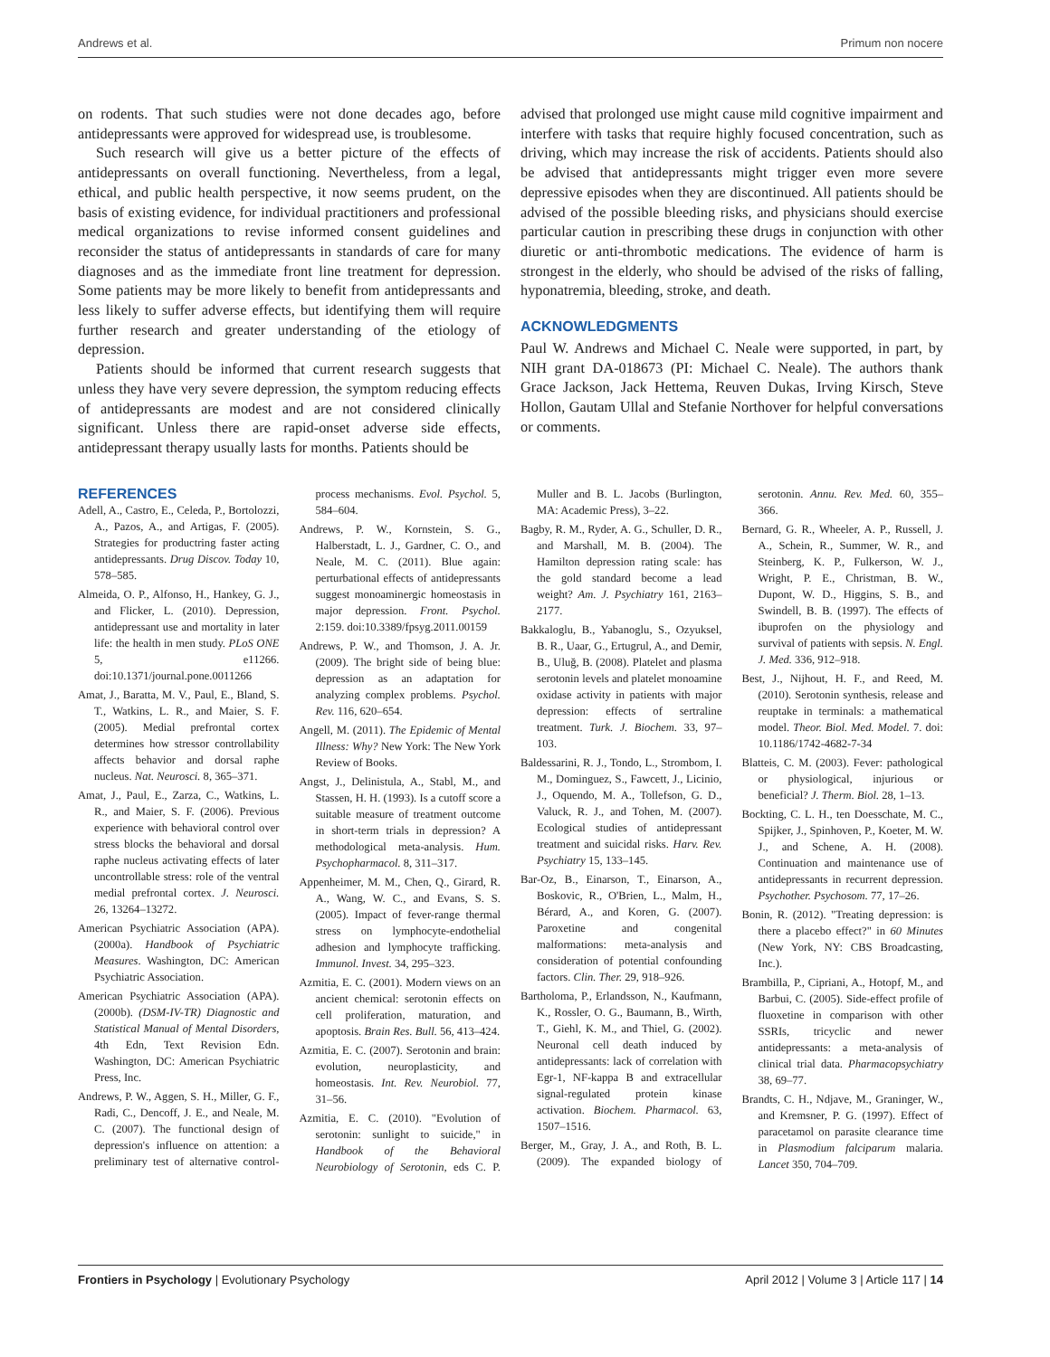Andrews et al. Primum non nocere
on rodents. That such studies were not done decades ago, before antidepressants were approved for widespread use, is troublesome.
Such research will give us a better picture of the effects of antidepressants on overall functioning. Nevertheless, from a legal, ethical, and public health perspective, it now seems prudent, on the basis of existing evidence, for individual practitioners and professional medical organizations to revise informed consent guidelines and reconsider the status of antidepressants in standards of care for many diagnoses and as the immediate front line treatment for depression. Some patients may be more likely to benefit from antidepressants and less likely to suffer adverse effects, but identifying them will require further research and greater understanding of the etiology of depression.
Patients should be informed that current research suggests that unless they have very severe depression, the symptom reducing effects of antidepressants are modest and are not considered clinically significant. Unless there are rapid-onset adverse side effects, antidepressant therapy usually lasts for months. Patients should be
advised that prolonged use might cause mild cognitive impairment and interfere with tasks that require highly focused concentration, such as driving, which may increase the risk of accidents. Patients should also be advised that antidepressants might trigger even more severe depressive episodes when they are discontinued. All patients should be advised of the possible bleeding risks, and physicians should exercise particular caution in prescribing these drugs in conjunction with other diuretic or anti-thrombotic medications. The evidence of harm is strongest in the elderly, who should be advised of the risks of falling, hyponatremia, bleeding, stroke, and death.
ACKNOWLEDGMENTS
Paul W. Andrews and Michael C. Neale were supported, in part, by NIH grant DA-018673 (PI: Michael C. Neale). The authors thank Grace Jackson, Jack Hettema, Reuven Dukas, Irving Kirsch, Steve Hollon, Gautam Ullal and Stefanie Northover for helpful conversations or comments.
REFERENCES
Adell, A., Castro, E., Celeda, P., Bortolozzi, A., Pazos, A., and Artigas, F. (2005). Strategies for productring faster acting antidepressants. Drug Discov. Today 10, 578–585.
Almeida, O. P., Alfonso, H., Hankey, G. J., and Flicker, L. (2010). Depression, antidepressant use and mortality in later life: the health in men study. PLoS ONE 5, e11266. doi:10.1371/journal.pone.0011266
Amat, J., Baratta, M. V., Paul, E., Bland, S. T., Watkins, L. R., and Maier, S. F. (2005). Medial prefrontal cortex determines how stressor controllability affects behavior and dorsal raphe nucleus. Nat. Neurosci. 8, 365–371.
Amat, J., Paul, E., Zarza, C., Watkins, L. R., and Maier, S. F. (2006). Previous experience with behavioral control over stress blocks the behavioral and dorsal raphe nucleus activating effects of later uncontrollable stress: role of the ventral medial prefrontal cortex. J. Neurosci. 26, 13264–13272.
American Psychiatric Association (APA). (2000a). Handbook of Psychiatric Measures. Washington, DC: American Psychiatric Association.
American Psychiatric Association (APA). (2000b). (DSM-IV-TR) Diagnostic and Statistical Manual of Mental Disorders, 4th Edn, Text Revision Edn. Washington, DC: American Psychiatric Press, Inc.
Andrews, P. W., Aggen, S. H., Miller, G. F., Radi, C., Dencoff, J. E., and Neale, M. C. (2007). The functional design of depression's influence on attention: a preliminary test of alternative control-process mechanisms. Evol. Psychol. 5, 584–604.
Andrews, P. W., Kornstein, S. G., Halberstadt, L. J., Gardner, C. O., and Neale, M. C. (2011). Blue again: perturbational effects of antidepressants suggest monoaminergic homeostasis in major depression. Front. Psychol. 2:159. doi:10.3389/fpsyg.2011.00159
Andrews, P. W., and Thomson, J. A. Jr. (2009). The bright side of being blue: depression as an adaptation for analyzing complex problems. Psychol. Rev. 116, 620–654.
Angell, M. (2011). The Epidemic of Mental Illness: Why? New York: The New York Review of Books.
Angst, J., Delinistula, A., Stabl, M., and Stassen, H. H. (1993). Is a cutoff score a suitable measure of treatment outcome in short-term trials in depression? A methodological meta-analysis. Hum. Psychopharmacol. 8, 311–317.
Appenheimer, M. M., Chen, Q., Girard, R. A., Wang, W. C., and Evans, S. S. (2005). Impact of fever-range thermal stress on lymphocyte-endothelial adhesion and lymphocyte trafficking. Immunol. Invest. 34, 295–323.
Azmitia, E. C. (2001). Modern views on an ancient chemical: serotonin effects on cell proliferation, maturation, and apoptosis. Brain Res. Bull. 56, 413–424.
Azmitia, E. C. (2007). Serotonin and brain: evolution, neuroplasticity, and homeostasis. Int. Rev. Neurobiol. 77, 31–56.
Azmitia, E. C. (2010). "Evolution of serotonin: sunlight to suicide," in Handbook of the Behavioral Neurobiology of Serotonin, eds C. P. Muller and B. L. Jacobs (Burlington, MA: Academic Press), 3–22.
Bagby, R. M., Ryder, A. G., Schuller, D. R., and Marshall, M. B. (2004). The Hamilton depression rating scale: has the gold standard become a lead weight? Am. J. Psychiatry 161, 2163–2177.
Bakkaloglu, B., Yabanoglu, S., Ozyuksel, B. R., Uaar, G., Ertugrul, A., and Demir, B., Uluğ, B. (2008). Platelet and plasma serotonin levels and platelet monoamine oxidase activity in patients with major depression: effects of sertraline treatment. Turk. J. Biochem. 33, 97–103.
Baldessarini, R. J., Tondo, L., Strombom, I. M., Dominguez, S., Fawcett, J., Licinio, J., Oquendo, M. A., Tollefson, G. D., Valuck, R. J., and Tohen, M. (2007). Ecological studies of antidepressant treatment and suicidal risks. Harv. Rev. Psychiatry 15, 133–145.
Bar-Oz, B., Einarson, T., Einarson, A., Boskovic, R., O'Brien, L., Malm, H., Bérard, A., and Koren, G. (2007). Paroxetine and congenital malformations: meta-analysis and consideration of potential confounding factors. Clin. Ther. 29, 918–926.
Bartholoma, P., Erlandsson, N., Kaufmann, K., Rossler, O. G., Baumann, B., Wirth, T., Giehl, K. M., and Thiel, G. (2002). Neuronal cell death induced by antidepressants: lack of correlation with Egr-1, NF-kappa B and extracellular signal-regulated protein kinase activation. Biochem. Pharmacol. 63, 1507–1516.
Berger, M., Gray, J. A., and Roth, B. L. (2009). The expanded biology of serotonin. Annu. Rev. Med. 60, 355–366.
Bernard, G. R., Wheeler, A. P., Russell, J. A., Schein, R., Summer, W. R., and Steinberg, K. P., Fulkerson, W. J., Wright, P. E., Christman, B. W., Dupont, W. D., Higgins, S. B., and Swindell, B. B. (1997). The effects of ibuprofen on the physiology and survival of patients with sepsis. N. Engl. J. Med. 336, 912–918.
Best, J., Nijhout, H. F., and Reed, M. (2010). Serotonin synthesis, release and reuptake in terminals: a mathematical model. Theor. Biol. Med. Model. 7. doi: 10.1186/1742-4682-7-34
Blatteis, C. M. (2003). Fever: pathological or physiological, injurious or beneficial? J. Therm. Biol. 28, 1–13.
Bockting, C. L. H., ten Doesschate, M. C., Spijker, J., Spinhoven, P., Koeter, M. W. J., and Schene, A. H. (2008). Continuation and maintenance use of antidepressants in recurrent depression. Psychother. Psychosom. 77, 17–26.
Bonin, R. (2012). "Treating depression: is there a placebo effect?" in 60 Minutes (New York, NY: CBS Broadcasting, Inc.).
Brambilla, P., Cipriani, A., Hotopf, M., and Barbui, C. (2005). Side-effect profile of fluoxetine in comparison with other SSRIs, tricyclic and newer antidepressants: a meta-analysis of clinical trial data. Pharmacopsychiatry 38, 69–77.
Brandts, C. H., Ndjave, M., Graninger, W., and Kremsner, P. G. (1997). Effect of paracetamol on parasite clearance time in Plasmodium falciparum malaria. Lancet 350, 704–709.
Frontiers in Psychology | Evolutionary Psychology April 2012 | Volume 3 | Article 117 | 14